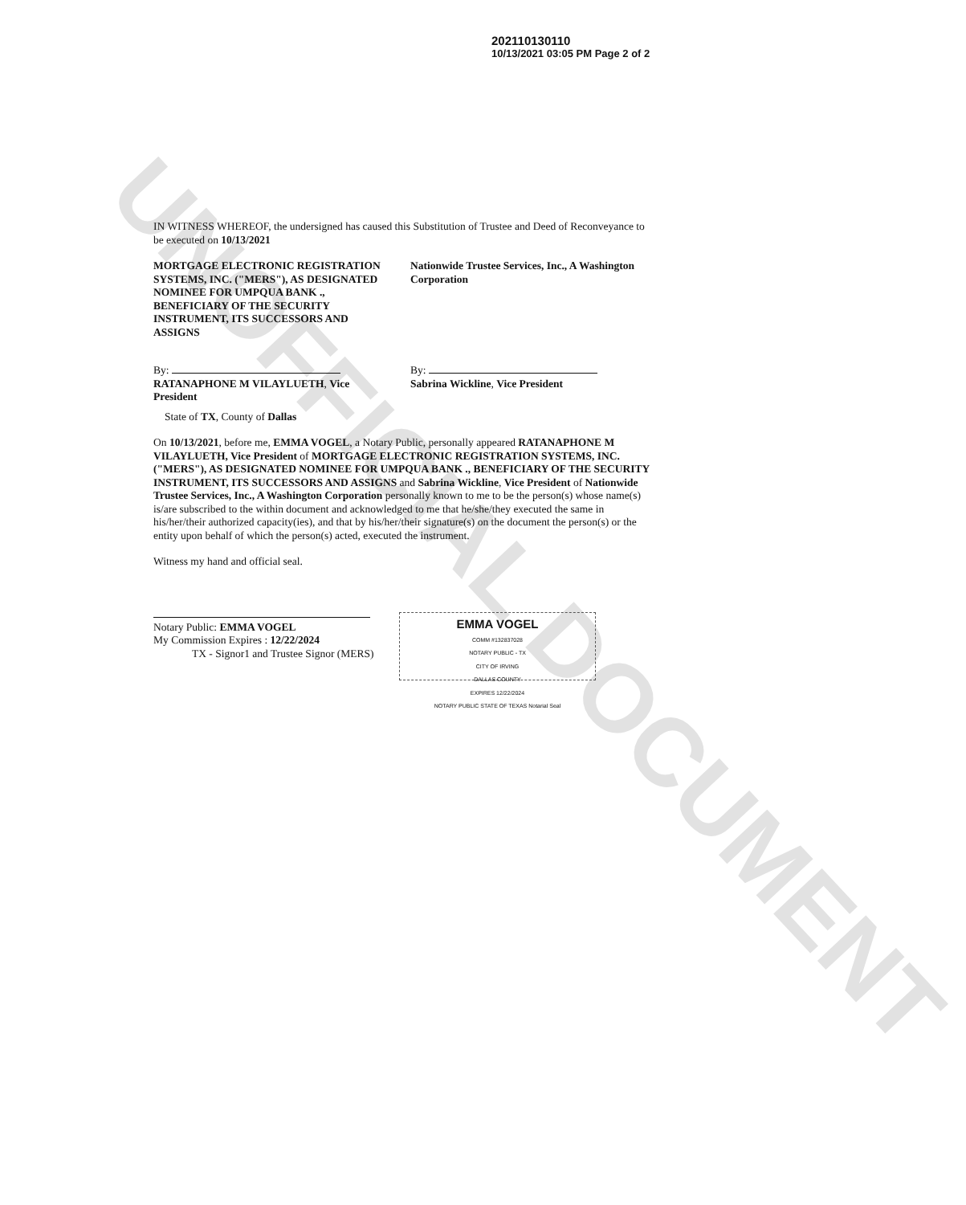UNOFFICIAL DOCUMENT
202110130110
10/13/2021 03:05 PM Page 2 of 2
IN WITNESS WHEREOF, the undersigned has caused this Substitution of Trustee and Deed of Reconveyance to be executed on 10/13/2021
MORTGAGE ELECTRONIC REGISTRATION SYSTEMS, INC. ("MERS"), AS DESIGNATED NOMINEE FOR UMPQUA BANK ., BENEFICIARY OF THE SECURITY INSTRUMENT, ITS SUCCESSORS AND ASSIGNS
Nationwide Trustee Services, Inc., A Washington Corporation
By:
RATANAPHONE M VILAYLUETH, Vice President
By:
Sabrina Wickline, Vice President
State of TX, County of Dallas
On 10/13/2021, before me, EMMA VOGEL, a Notary Public, personally appeared RATANAPHONE M VILAYLUETH, Vice President of MORTGAGE ELECTRONIC REGISTRATION SYSTEMS, INC. ("MERS"), AS DESIGNATED NOMINEE FOR UMPQUA BANK ., BENEFICIARY OF THE SECURITY INSTRUMENT, ITS SUCCESSORS AND ASSIGNS and Sabrina Wickline, Vice President of Nationwide Trustee Services, Inc., A Washington Corporation personally known to me to be the person(s) whose name(s) is/are subscribed to the within document and acknowledged to me that he/she/they executed the same in his/her/their authorized capacity(ies), and that by his/her/their signature(s) on the document the person(s) or the entity upon behalf of which the person(s) acted, executed the instrument.
Witness my hand and official seal.
Notary Public: EMMA VOGEL
My Commission Expires : 12/22/2024
TX - Signor1 and Trustee Signor (MERS)
EMMA VOGEL
COMM #132837028
NOTARY PUBLIC - TX
CITY OF IRVING
DALLAS COUNTY
EXPIRES 12/22/2024
NOTARY PUBLIC STATE OF TEXAS Notarial Seal